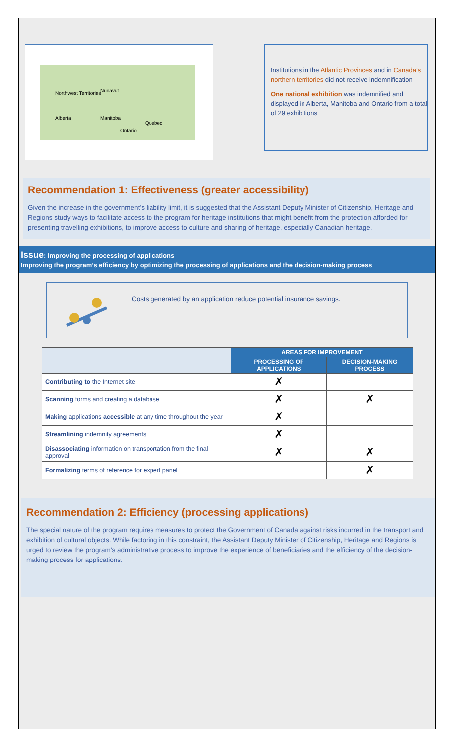Northwest Territories
Nunavut
Alberta
Manitoba
Ontario
Quebec
Institutions in the Atlantic Provinces and in Canada’s northern territories did not receive indemnification
One national exhibition was indemnified and displayed in Alberta, Manitoba and Ontario from a total of 29 exhibitions
Recommendation 1: Effectiveness (greater accessibility)
Given the increase in the government’s liability limit, it is suggested that the Assistant Deputy Minister of Citizenship, Heritage and Regions study ways to facilitate access to the program for heritage institutions that might benefit from the protection afforded for presenting travelling exhibitions, to improve access to culture and sharing of heritage, especially Canadian heritage.
Issue: Improving the processing of applications
Improving the program’s efficiency by optimizing the processing of applications and the decision-making process
Costs generated by an application reduce potential insurance savings.
| | AREAS FOR IMPROVEMENT | |
| --- | --- | --- |
| | PROCESSING OF APPLICATIONS | DECISION-MAKING PROCESS |
| Contributing to the Internet site | ✗ | |
| Scanning forms and creating a database | ✗ | ✗ |
| Making applications accessible at any time throughout the year | ✗ | |
| Streamlining indemnity agreements | ✗ | |
| Disassociating information on transportation from the final approval | ✗ | ✗ |
| Formalizing terms of reference for expert panel | | ✗ |
Recommendation 2: Efficiency (processing applications)
The special nature of the program requires measures to protect the Government of Canada against risks incurred in the transport and exhibition of cultural objects. While factoring in this constraint, the Assistant Deputy Minister of Citizenship, Heritage and Regions is urged to review the program’s administrative process to improve the experience of beneficiaries and the efficiency of the decision-making process for applications.